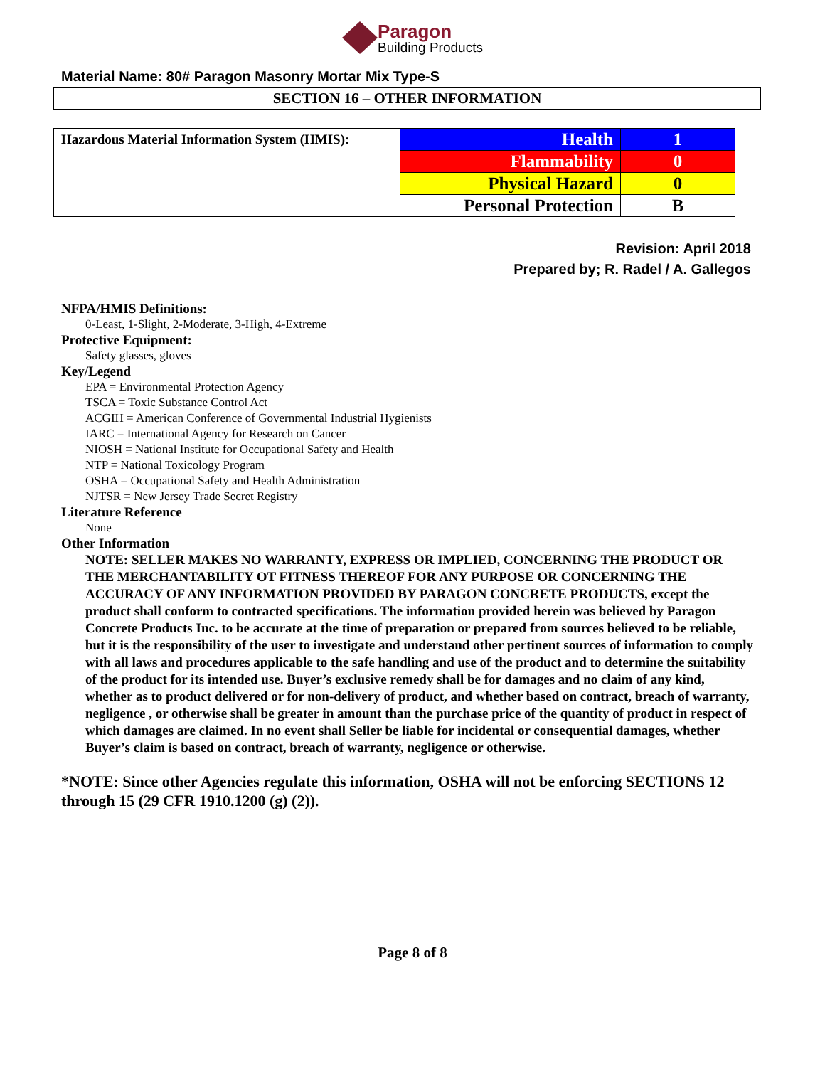Paragon
Building Products
Material Name: 80# Paragon Masonry Mortar Mix Type-S
SECTION 16 – OTHER INFORMATION
| Hazardous Material Information System (HMIS): | Health | 1 |
| | Flammability | 0 |
| | Physical Hazard | 0 |
| | Personal Protection | B |
Revision: April 2018
Prepared by; R. Radel / A. Gallegos
NFPA/HMIS Definitions:
0-Least, 1-Slight, 2-Moderate, 3-High, 4-Extreme
Protective Equipment:
Safety glasses, gloves
Key/Legend
EPA = Environmental Protection Agency
TSCA = Toxic Substance Control Act
ACGIH = American Conference of Governmental Industrial Hygienists
IARC = International Agency for Research on Cancer
NIOSH = National Institute for Occupational Safety and Health
NTP = National Toxicology Program
OSHA = Occupational Safety and Health Administration
NJTSR = New Jersey Trade Secret Registry
Literature Reference
None
Other Information
NOTE: SELLER MAKES NO WARRANTY, EXPRESS OR IMPLIED, CONCERNING THE PRODUCT OR THE MERCHANTABILITY OT FITNESS THEREOF FOR ANY PURPOSE OR CONCERNING THE ACCURACY OF ANY INFORMATION PROVIDED BY PARAGON CONCRETE PRODUCTS, except the product shall conform to contracted specifications. The information provided herein was believed by Paragon Concrete Products Inc. to be accurate at the time of preparation or prepared from sources believed to be reliable, but it is the responsibility of the user to investigate and understand other pertinent sources of information to comply with all laws and procedures applicable to the safe handling and use of the product and to determine the suitability of the product for its intended use. Buyer’s exclusive remedy shall be for damages and no claim of any kind, whether as to product delivered or for non-delivery of product, and whether based on contract, breach of warranty, negligence , or otherwise shall be greater in amount than the purchase price of the quantity of product in respect of which damages are claimed. In no event shall Seller be liable for incidental or consequential damages, whether Buyer’s claim is based on contract, breach of warranty, negligence or otherwise.
*NOTE: Since other Agencies regulate this information, OSHA will not be enforcing SECTIONS 12 through 15 (29 CFR 1910.1200 (g) (2)).
Page 8 of 8